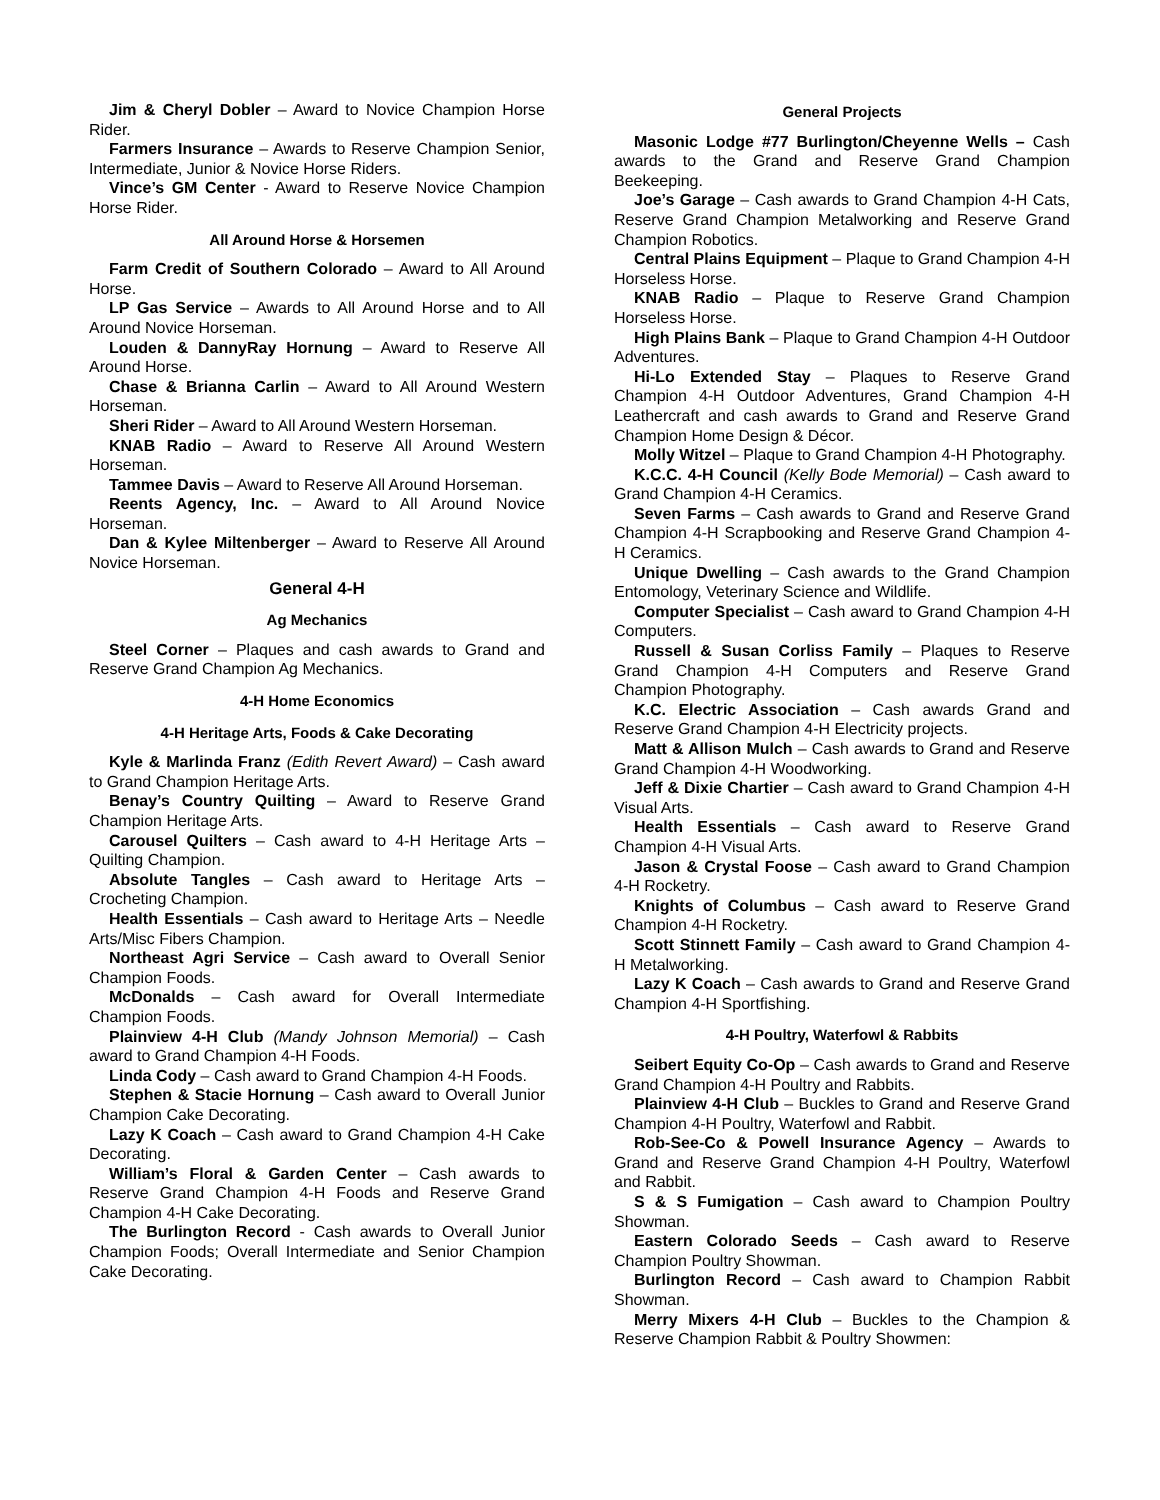Jim & Cheryl Dobler – Award to Novice Champion Horse Rider.
Farmers Insurance – Awards to Reserve Champion Senior, Intermediate, Junior & Novice Horse Riders.
Vince’s GM Center - Award to Reserve Novice Champion Horse Rider.
All Around Horse & Horsemen
Farm Credit of Southern Colorado – Award to All Around Horse.
LP Gas Service – Awards to All Around Horse and to All Around Novice Horseman.
Louden & DannyRay Hornung – Award to Reserve All Around Horse.
Chase & Brianna Carlin – Award to All Around Western Horseman.
Sheri Rider – Award to All Around Western Horseman.
KNAB Radio – Award to Reserve All Around Western Horseman.
Tammee Davis – Award to Reserve All Around Horseman.
Reents Agency, Inc. – Award to All Around Novice Horseman.
Dan & Kylee Miltenberger – Award to Reserve All Around Novice Horseman.
General 4-H
Ag Mechanics
Steel Corner – Plaques and cash awards to Grand and Reserve Grand Champion Ag Mechanics.
4-H Home Economics
4-H Heritage Arts, Foods & Cake Decorating
Kyle & Marlinda Franz (Edith Revert Award) – Cash award to Grand Champion Heritage Arts.
Benay’s Country Quilting – Award to Reserve Grand Champion Heritage Arts.
Carousel Quilters – Cash award to 4-H Heritage Arts – Quilting Champion.
Absolute Tangles – Cash award to Heritage Arts – Crocheting Champion.
Health Essentials – Cash award to Heritage Arts – Needle Arts/Misc Fibers Champion.
Northeast Agri Service – Cash award to Overall Senior Champion Foods.
McDonalds – Cash award for Overall Intermediate Champion Foods.
Plainview 4-H Club (Mandy Johnson Memorial) – Cash award to Grand Champion 4-H Foods.
Linda Cody – Cash award to Grand Champion 4-H Foods.
Stephen & Stacie Hornung – Cash award to Overall Junior Champion Cake Decorating.
Lazy K Coach – Cash award to Grand Champion 4-H Cake Decorating.
William’s Floral & Garden Center – Cash awards to Reserve Grand Champion 4-H Foods and Reserve Grand Champion 4-H Cake Decorating.
The Burlington Record - Cash awards to Overall Junior Champion Foods; Overall Intermediate and Senior Champion Cake Decorating.
General Projects
Masonic Lodge #77 Burlington/Cheyenne Wells – Cash awards to the Grand and Reserve Grand Champion Beekeeping.
Joe’s Garage – Cash awards to Grand Champion 4-H Cats, Reserve Grand Champion Metalworking and Reserve Grand Champion Robotics.
Central Plains Equipment – Plaque to Grand Champion 4-H Horseless Horse.
KNAB Radio – Plaque to Reserve Grand Champion Horseless Horse.
High Plains Bank – Plaque to Grand Champion 4-H Outdoor Adventures.
Hi-Lo Extended Stay – Plaques to Reserve Grand Champion 4-H Outdoor Adventures, Grand Champion 4-H Leathercraft and cash awards to Grand and Reserve Grand Champion Home Design & Décor.
Molly Witzel – Plaque to Grand Champion 4-H Photography.
K.C.C. 4-H Council (Kelly Bode Memorial) – Cash award to Grand Champion 4-H Ceramics.
Seven Farms – Cash awards to Grand and Reserve Grand Champion 4-H Scrapbooking and Reserve Grand Champion 4-H Ceramics.
Unique Dwelling – Cash awards to the Grand Champion Entomology, Veterinary Science and Wildlife.
Computer Specialist – Cash award to Grand Champion 4-H Computers.
Russell & Susan Corliss Family – Plaques to Reserve Grand Champion 4-H Computers and Reserve Grand Champion Photography.
K.C. Electric Association – Cash awards Grand and Reserve Grand Champion 4-H Electricity projects.
Matt & Allison Mulch – Cash awards to Grand and Reserve Grand Champion 4-H Woodworking.
Jeff & Dixie Chartier – Cash award to Grand Champion 4-H Visual Arts.
Health Essentials – Cash award to Reserve Grand Champion 4-H Visual Arts.
Jason & Crystal Foose – Cash award to Grand Champion 4-H Rocketry.
Knights of Columbus – Cash award to Reserve Grand Champion 4-H Rocketry.
Scott Stinnett Family – Cash award to Grand Champion 4-H Metalworking.
Lazy K Coach – Cash awards to Grand and Reserve Grand Champion 4-H Sportfishing.
4-H Poultry, Waterfowl & Rabbits
Seibert Equity Co-Op – Cash awards to Grand and Reserve Grand Champion 4-H Poultry and Rabbits.
Plainview 4-H Club – Buckles to Grand and Reserve Grand Champion 4-H Poultry, Waterfowl and Rabbit.
Rob-See-Co & Powell Insurance Agency – Awards to Grand and Reserve Grand Champion 4-H Poultry, Waterfowl and Rabbit.
S & S Fumigation – Cash award to Champion Poultry Showman.
Eastern Colorado Seeds – Cash award to Reserve Champion Poultry Showman.
Burlington Record – Cash award to Champion Rabbit Showman.
Merry Mixers 4-H Club – Buckles to the Champion & Reserve Champion Rabbit & Poultry Showmen: